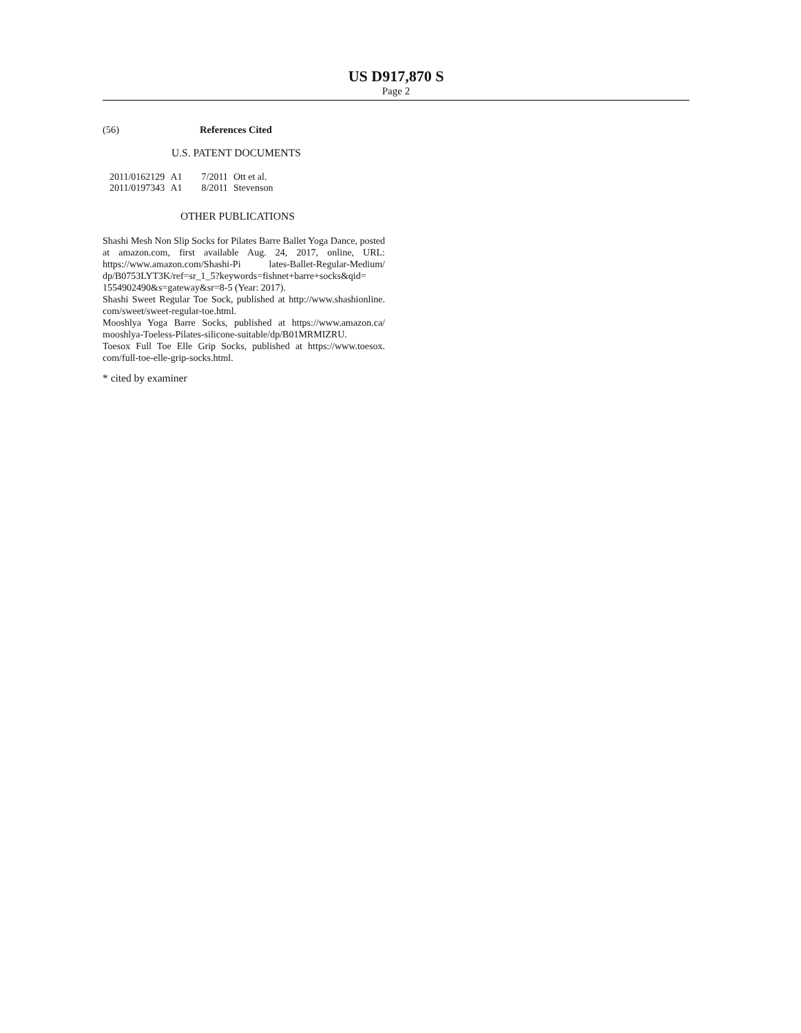US D917,870 S
Page 2
(56) References Cited
U.S. PATENT DOCUMENTS
| 2011/0162129 | A1 | 7/2011 | Ott et al. |
| 2011/0197343 | A1 | 8/2011 | Stevenson |
OTHER PUBLICATIONS
Shashi Mesh Non Slip Socks for Pilates Barre Ballet Yoga Dance, posted at amazon.com, first available Aug. 24, 2017, online, URL: https://www.amazon.com/Shashi-Pi lates-Ballet-Regular-Medium/ dp/B0753LYT3K/ref=sr_1_5?keywords=fishnet+barre+socks&qid= 1554902490&s=gateway&sr=8-5 (Year: 2017).
Shashi Sweet Regular Toe Sock, published at http://www.shashionline. com/sweet/sweet-regular-toe.html.
Mooshlya Yoga Barre Socks, published at https://www.amazon.ca/ mooshlya-Toeless-Pilates-silicone-suitable/dp/B01MRMIZRU.
Toesox Full Toe Elle Grip Socks, published at https://www.toesox. com/full-toe-elle-grip-socks.html.
* cited by examiner